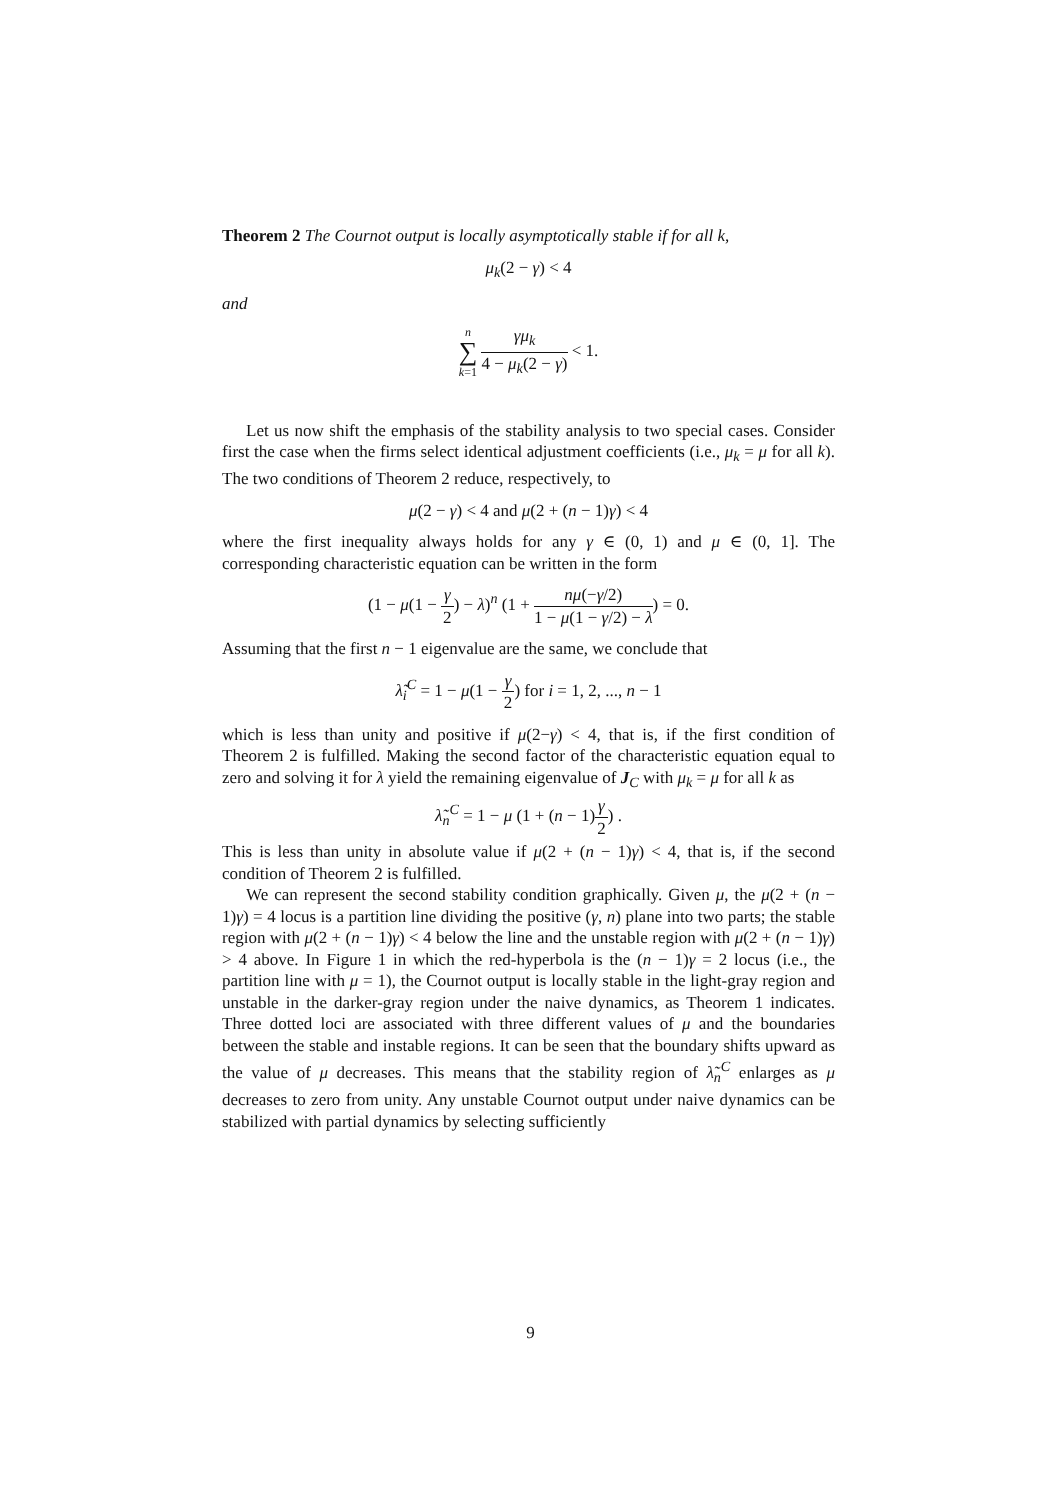Theorem 2 The Cournot output is locally asymptotically stable if for all k,
μ<sub>k</sub>(2 − γ) < 4
and
n
∑
k=1 γμ<sub>k</sub> 4 − μ<sub>k</sub>(2 − γ) < 1.
Let us now shift the emphasis of the stability analysis to two special cases. Consider first the case when the firms select identical adjustment coefficients (i.e., μ<sub>k</sub> = μ for all k). The two conditions of Theorem 2 reduce, respectively, to
μ(2 − γ) < 4 and μ(2 + (n − 1)γ) < 4
where the first inequality always holds for any γ ∈ (0, 1) and μ ∈ (0, 1]. The corresponding characteristic equation can be written in the form
(1 − μ(1 − γ 2) − λ)<sup>n</sup> (1 + nμ(−γ/2) 1 − μ(1 − γ/2) − λ) = 0.
Assuming that the first n − 1 eigenvalue are the same, we conclude that
λ̃<sub>i</sub><sup>C</sup> = 1 − μ(1 − γ 2) for i = 1, 2, ..., n − 1
which is less than unity and positive if μ(2−γ) < 4, that is, if the first condition of Theorem 2 is fulfilled. Making the second factor of the characteristic equation equal to zero and solving it for λ yield the remaining eigenvalue of J<sub>C</sub> with μ<sub>k</sub> = μ for all k as
λ̃<sub>n</sub><sup>C</sup> = 1 − μ (1 + (n − 1)γ 2) .
This is less than unity in absolute value if μ(2 + (n − 1)γ) < 4, that is, if the second condition of Theorem 2 is fulfilled.
We can represent the second stability condition graphically. Given μ, the μ(2 + (n − 1)γ) = 4 locus is a partition line dividing the positive (γ, n) plane into two parts; the stable region with μ(2 + (n − 1)γ) < 4 below the line and the unstable region with μ(2 + (n − 1)γ) > 4 above. In Figure 1 in which the red-hyperbola is the (n − 1)γ = 2 locus (i.e., the partition line with μ = 1), the Cournot output is locally stable in the light-gray region and unstable in the darker-gray region under the naive dynamics, as Theorem 1 indicates. Three dotted loci are associated with three different values of μ and the boundaries between the stable and instable regions. It can be seen that the boundary shifts upward as the value of μ decreases. This means that the stability region of λ̃<sub>n</sub><sup>C</sup> enlarges as μ decreases to zero from unity. Any unstable Cournot output under naive dynamics can be stabilized with partial dynamics by selecting sufficiently
9